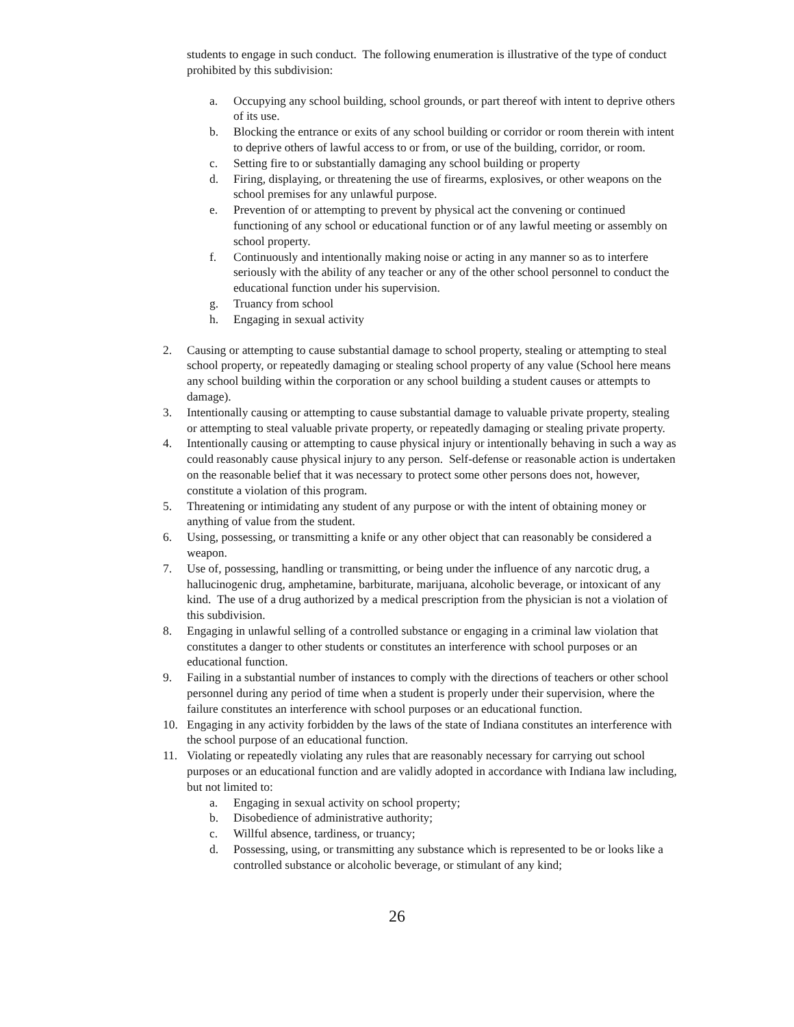students to engage in such conduct. The following enumeration is illustrative of the type of conduct prohibited by this subdivision:
a. Occupying any school building, school grounds, or part thereof with intent to deprive others of its use.
b. Blocking the entrance or exits of any school building or corridor or room therein with intent to deprive others of lawful access to or from, or use of the building, corridor, or room.
c. Setting fire to or substantially damaging any school building or property
d. Firing, displaying, or threatening the use of firearms, explosives, or other weapons on the school premises for any unlawful purpose.
e. Prevention of or attempting to prevent by physical act the convening or continued functioning of any school or educational function or of any lawful meeting or assembly on school property.
f. Continuously and intentionally making noise or acting in any manner so as to interfere seriously with the ability of any teacher or any of the other school personnel to conduct the educational function under his supervision.
g. Truancy from school
h. Engaging in sexual activity
2. Causing or attempting to cause substantial damage to school property, stealing or attempting to steal school property, or repeatedly damaging or stealing school property of any value (School here means any school building within the corporation or any school building a student causes or attempts to damage).
3. Intentionally causing or attempting to cause substantial damage to valuable private property, stealing or attempting to steal valuable private property, or repeatedly damaging or stealing private property.
4. Intentionally causing or attempting to cause physical injury or intentionally behaving in such a way as could reasonably cause physical injury to any person. Self-defense or reasonable action is undertaken on the reasonable belief that it was necessary to protect some other persons does not, however, constitute a violation of this program.
5. Threatening or intimidating any student of any purpose or with the intent of obtaining money or anything of value from the student.
6. Using, possessing, or transmitting a knife or any other object that can reasonably be considered a weapon.
7. Use of, possessing, handling or transmitting, or being under the influence of any narcotic drug, a hallucinogenic drug, amphetamine, barbiturate, marijuana, alcoholic beverage, or intoxicant of any kind. The use of a drug authorized by a medical prescription from the physician is not a violation of this subdivision.
8. Engaging in unlawful selling of a controlled substance or engaging in a criminal law violation that constitutes a danger to other students or constitutes an interference with school purposes or an educational function.
9. Failing in a substantial number of instances to comply with the directions of teachers or other school personnel during any period of time when a student is properly under their supervision, where the failure constitutes an interference with school purposes or an educational function.
10. Engaging in any activity forbidden by the laws of the state of Indiana constitutes an interference with the school purpose of an educational function.
11. Violating or repeatedly violating any rules that are reasonably necessary for carrying out school purposes or an educational function and are validly adopted in accordance with Indiana law including, but not limited to:
a. Engaging in sexual activity on school property;
b. Disobedience of administrative authority;
c. Willful absence, tardiness, or truancy;
d. Possessing, using, or transmitting any substance which is represented to be or looks like a controlled substance or alcoholic beverage, or stimulant of any kind;
26